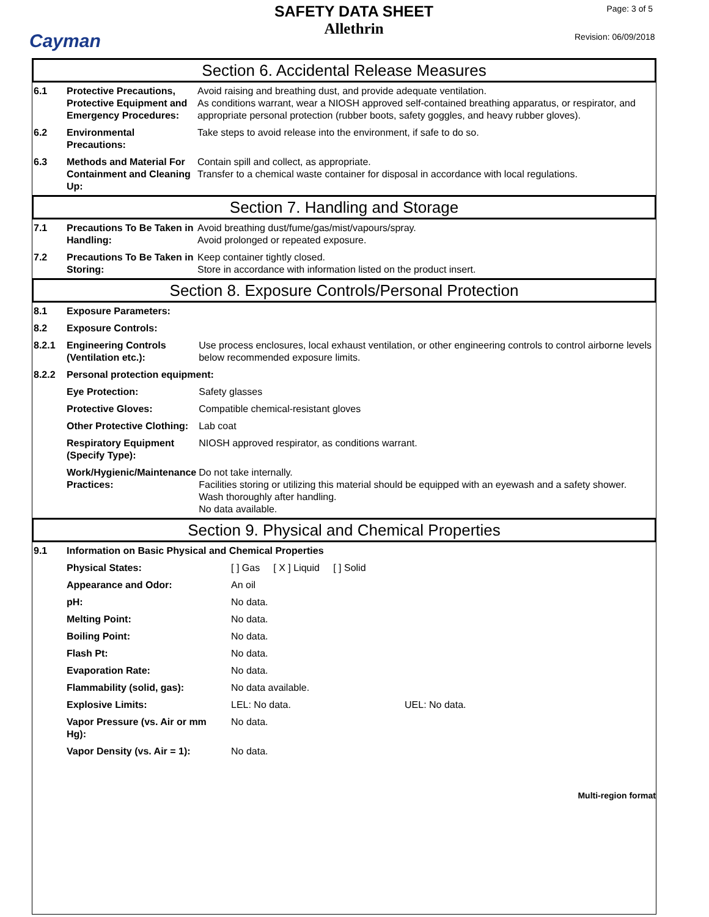Cayman
SAFETY DATA SHEET
Allethrin
Page: 3 of 5
Revision: 06/09/2018
Section 6. Accidental Release Measures
| 6.1 | Protective Precautions, Protective Equipment and Emergency Procedures: | Avoid raising and breathing dust, and provide adequate ventilation. As conditions warrant, wear a NIOSH approved self-contained breathing apparatus, or respirator, and appropriate personal protection (rubber boots, safety goggles, and heavy rubber gloves). |
| 6.2 | Environmental Precautions: | Take steps to avoid release into the environment, if safe to do so. |
| 6.3 | Methods and Material For Containment and Cleaning Up: | Contain spill and collect, as appropriate. Transfer to a chemical waste container for disposal in accordance with local regulations. |
Section 7. Handling and Storage
| 7.1 | Precautions To Be Taken in Handling: | Avoid breathing dust/fume/gas/mist/vapours/spray. Avoid prolonged or repeated exposure. |
| 7.2 | Precautions To Be Taken in Storing: | Keep container tightly closed. Store in accordance with information listed on the product insert. |
Section 8. Exposure Controls/Personal Protection
| 8.1 | Exposure Parameters: | |
| 8.2 | Exposure Controls: | |
| 8.2.1 | Engineering Controls (Ventilation etc.): | Use process enclosures, local exhaust ventilation, or other engineering controls to control airborne levels below recommended exposure limits. |
| 8.2.2 | Personal protection equipment: | |
| | Eye Protection: | Safety glasses |
| | Protective Gloves: | Compatible chemical-resistant gloves |
| | Other Protective Clothing: | Lab coat |
| | Respiratory Equipment (Specify Type): | NIOSH approved respirator, as conditions warrant. |
| | Work/Hygienic/Maintenance Practices: | Do not take internally. Facilities storing or utilizing this material should be equipped with an eyewash and a safety shower. Wash thoroughly after handling. No data available. |
Section 9. Physical and Chemical Properties
| 9.1 | Information on Basic Physical and Chemical Properties | | |
| | Physical States: | [ ] Gas [ X ] Liquid [ ] Solid | |
| | Appearance and Odor: | An oil | |
| | pH: | No data. | |
| | Melting Point: | No data. | |
| | Boiling Point: | No data. | |
| | Flash Pt: | No data. | |
| | Evaporation Rate: | No data. | |
| | Flammability (solid, gas): | No data available. | |
| | Explosive Limits: | LEL: No data. | UEL: No data. |
| | Vapor Pressure (vs. Air or mm Hg): | No data. | |
| | Vapor Density (vs. Air = 1): | No data. | |
Multi-region format